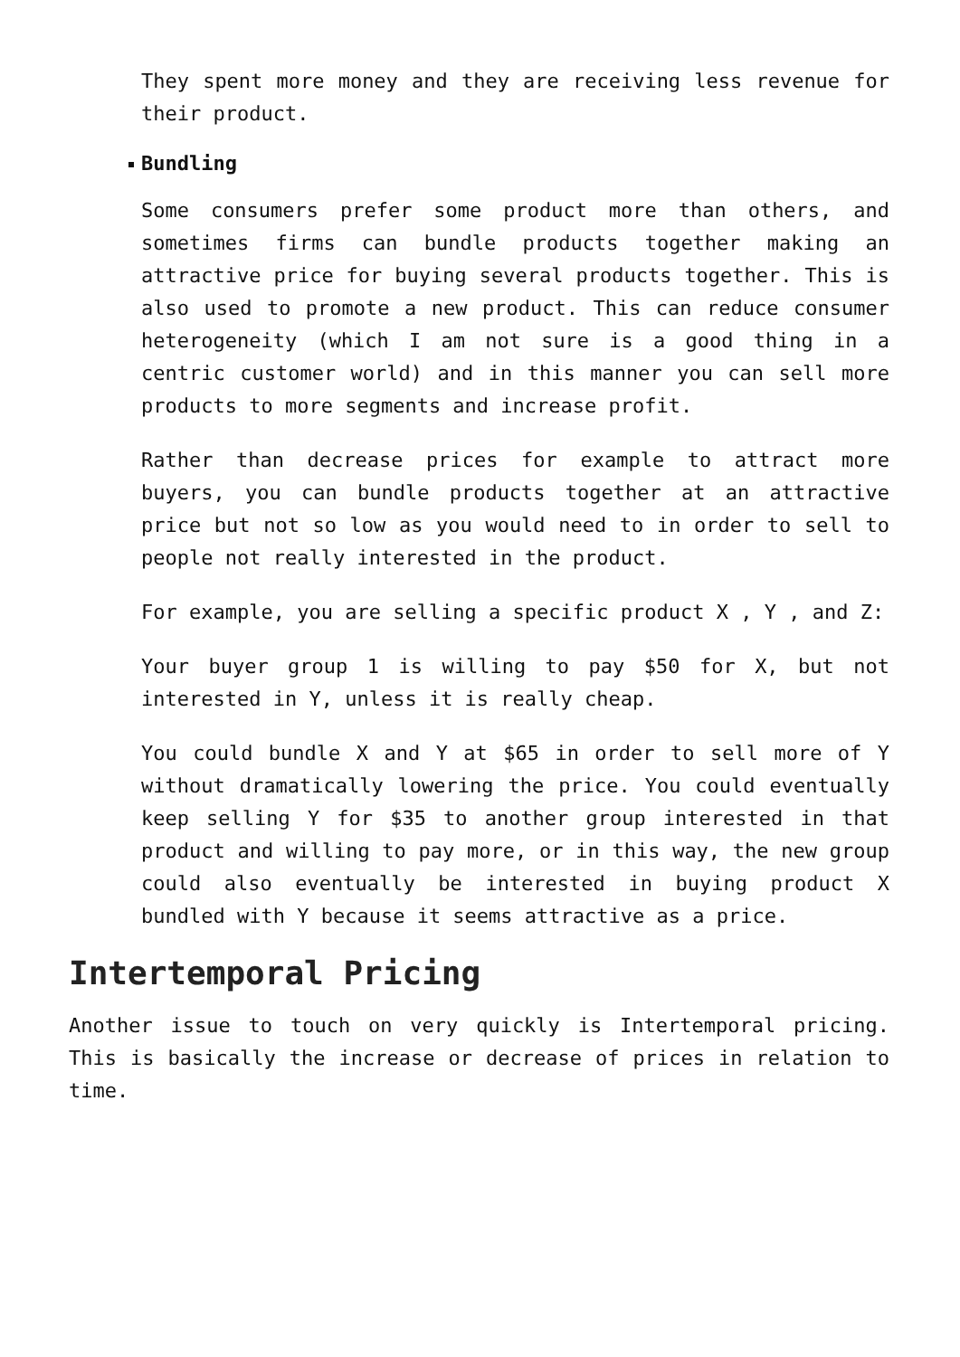They spent more money and they are receiving less revenue for their product.
Bundling
Some consumers prefer some product more than others, and sometimes firms can bundle products together making an attractive price for buying several products together. This is also used to promote a new product. This can reduce consumer heterogeneity (which I am not sure is a good thing in a centric customer world) and in this manner you can sell more products to more segments and increase profit.
Rather than decrease prices for example to attract more buyers, you can bundle products together at an attractive price but not so low as you would need to in order to sell to people not really interested in the product.
For example, you are selling a specific product X , Y , and Z:
Your buyer group 1 is willing to pay $50 for X, but not interested in Y, unless it is really cheap.
You could bundle X and Y at $65 in order to sell more of Y without dramatically lowering the price. You could eventually keep selling Y for $35 to another group interested in that product and willing to pay more, or in this way, the new group could also eventually be interested in buying product X bundled with Y because it seems attractive as a price.
Intertemporal Pricing
Another issue to touch on very quickly is Intertemporal pricing. This is basically the increase or decrease of prices in relation to time.